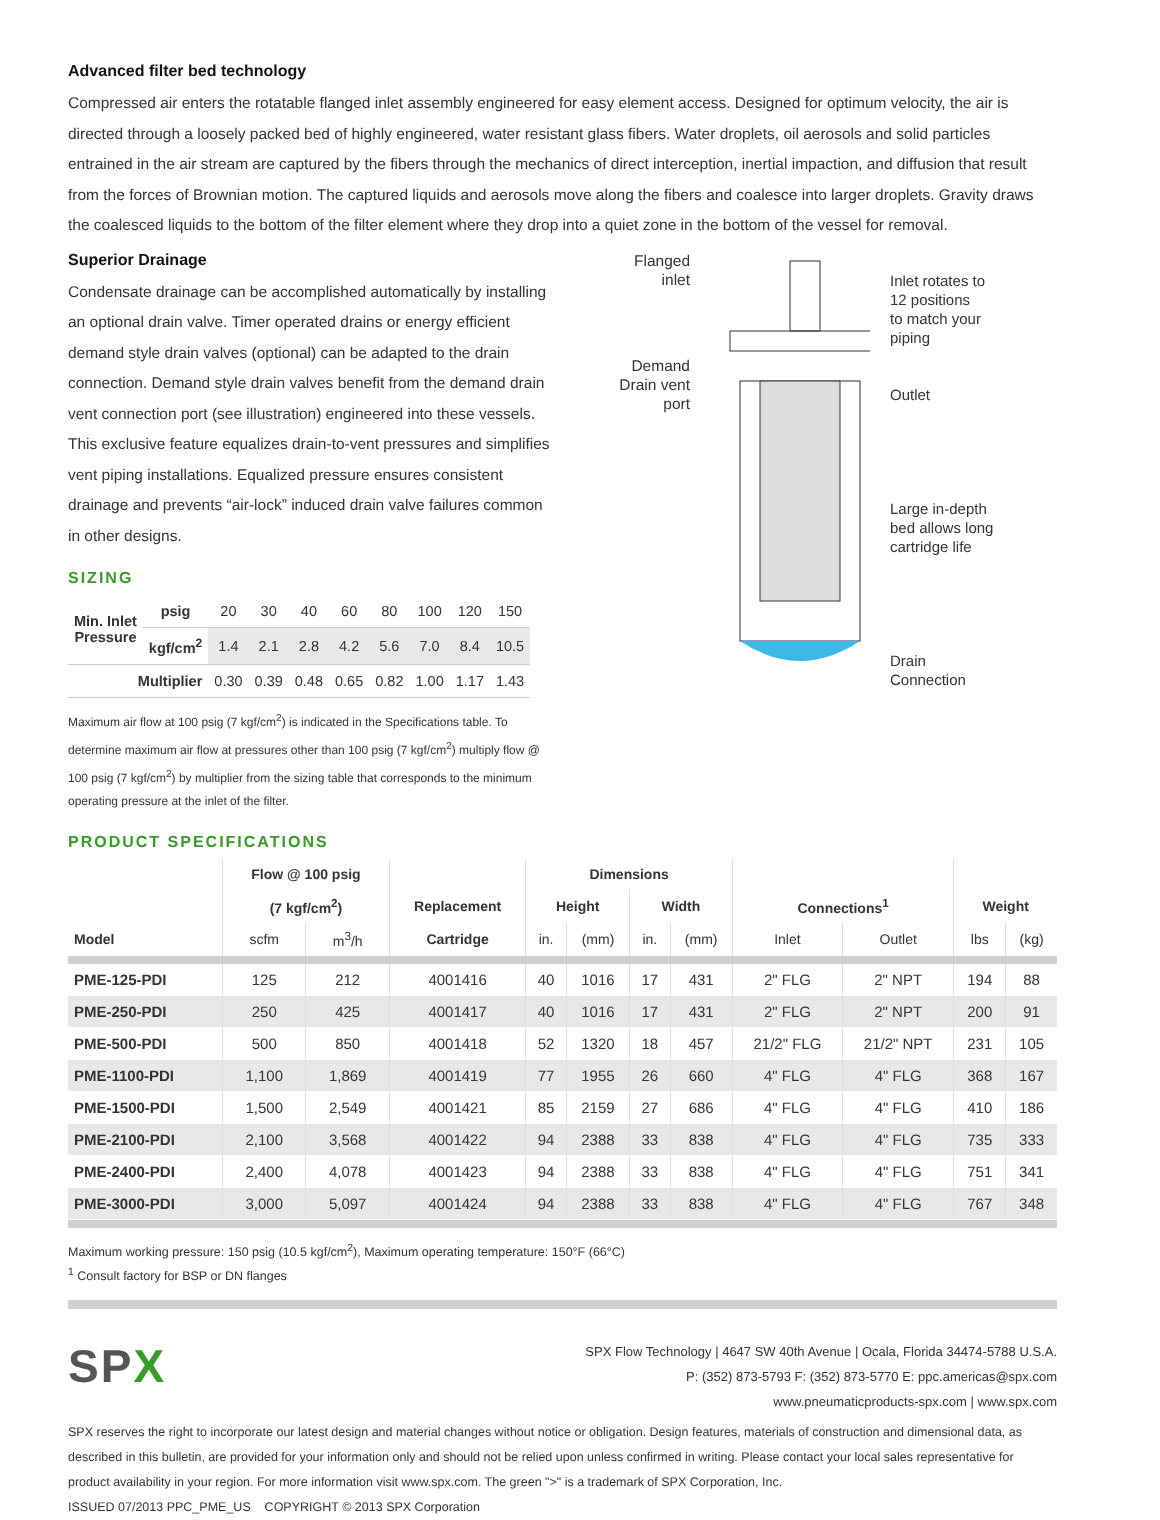Advanced filter bed technology
Compressed air enters the rotatable flanged inlet assembly engineered for easy element access. Designed for optimum velocity, the air is directed through a loosely packed bed of highly engineered, water resistant glass fibers. Water droplets, oil aerosols and solid particles entrained in the air stream are captured by the fibers through the mechanics of direct interception, inertial impaction, and diffusion that result from the forces of Brownian motion. The captured liquids and aerosols move along the fibers and coalesce into larger droplets. Gravity draws the coalesced liquids to the bottom of the filter element where they drop into a quiet zone in the bottom of the vessel for removal.
Superior Drainage
Condensate drainage can be accomplished automatically by installing an optional drain valve. Timer operated drains or energy efficient demand style drain valves (optional) can be adapted to the drain connection. Demand style drain valves benefit from the demand drain vent connection port (see illustration) engineered into these vessels. This exclusive feature equalizes drain-to-vent pressures and simplifies vent piping installations. Equalized pressure ensures consistent drainage and prevents “air-lock” induced drain valve failures common in other designs.
SIZING
| Min. Inlet Pressure | psig | 20 | 30 | 40 | 60 | 80 | 100 | 120 | 150 |
| | kgf/cm<sup>2</sup> | 1.4 | 2.1 | 2.8 | 4.2 | 5.6 | 7.0 | 8.4 | 10.5 |
| Multiplier | | 0.30 | 0.39 | 0.48 | 0.65 | 0.82 | 1.00 | 1.17 | 1.43 |
Maximum air flow at 100 psig (7 kgf/cm<sup>2</sup>) is indicated in the Specifications table. To determine maximum air flow at pressures other than 100 psig (7 kgf/cm<sup>2</sup>) multiply flow @ 100 psig (7 kgf/cm<sup>2</sup>) by multiplier from the sizing table that corresponds to the minimum operating pressure at the inlet of the filter.
Flanged
inlet
Demand
Drain vent
port
Inlet rotates to
12 positions
to match your
piping
Outlet
Large in-depth
bed allows long
cartridge life
Drain
Connection
PRODUCT SPECIFICATIONS
| | Flow @ 100 psig | | | Dimensions | | | | | | | |
| --- | --- | --- | --- | --- | --- | --- | --- | --- | --- | --- | --- |
| | (7 kgf/cm<sup>2</sup>) | | Replacement | Height | | Width | | Connections<sup>1</sup> | | Weight | |
| Model | scfm | m<sup>3</sup>/h | Cartridge | in. | (mm) | in. | (mm) | Inlet | Outlet | lbs | (kg) |
| PME-125-PDI | 125 | 212 | 4001416 | 40 | 1016 | 17 | 431 | 2" FLG | 2" NPT | 194 | 88 |
| PME-250-PDI | 250 | 425 | 4001417 | 40 | 1016 | 17 | 431 | 2" FLG | 2" NPT | 200 | 91 |
| PME-500-PDI | 500 | 850 | 4001418 | 52 | 1320 | 18 | 457 | 21/2" FLG | 21/2" NPT | 231 | 105 |
| PME-1100-PDI | 1,100 | 1,869 | 4001419 | 77 | 1955 | 26 | 660 | 4" FLG | 4" FLG | 368 | 167 |
| PME-1500-PDI | 1,500 | 2,549 | 4001421 | 85 | 2159 | 27 | 686 | 4" FLG | 4" FLG | 410 | 186 |
| PME-2100-PDI | 2,100 | 3,568 | 4001422 | 94 | 2388 | 33 | 838 | 4" FLG | 4" FLG | 735 | 333 |
| PME-2400-PDI | 2,400 | 4,078 | 4001423 | 94 | 2388 | 33 | 838 | 4" FLG | 4" FLG | 751 | 341 |
| PME-3000-PDI | 3,000 | 5,097 | 4001424 | 94 | 2388 | 33 | 838 | 4" FLG | 4" FLG | 767 | 348 |
Maximum working pressure: 150 psig (10.5 kgf/cm<sup>2</sup>), Maximum operating temperature: 150°F (66°C)
<sup>1</sup> Consult factory for BSP or DN flanges
SPX
SPX Flow Technology | 4647 SW 40th Avenue | Ocala, Florida 34474-5788 U.S.A.
P: (352) 873-5793 F: (352) 873-5770 E: ppc.americas@spx.com
www.pneumaticproducts-spx.com | www.spx.com
SPX reserves the right to incorporate our latest design and material changes without notice or obligation. Design features, materials of construction and dimensional data, as described in this bulletin, are provided for your information only and should not be relied upon unless confirmed in writing. Please contact your local sales representative for product availability in your region. For more information visit www.spx.com. The green ">" is a trademark of SPX Corporation, Inc.
ISSUED 07/2013 PPC_PME_US COPYRIGHT © 2013 SPX Corporation